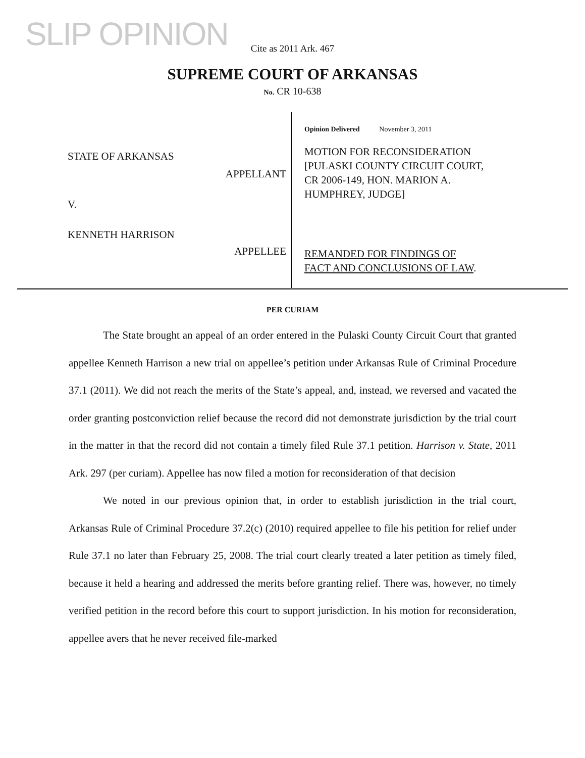SLIP OPINION
Cite as 2011 Ark. 467
SUPREME COURT OF ARKANSAS
No. CR 10-638
STATE OF ARKANSAS
APPELLANT
V.
KENNETH HARRISON
APPELLEE
Opinion Delivered November 3, 2011
MOTION FOR RECONSIDERATION
[PULASKI COUNTY CIRCUIT COURT,
CR 2006-149, HON. MARION A.
HUMPHREY, JUDGE]
REMANDED FOR FINDINGS OF
FACT AND CONCLUSIONS OF LAW.
PER CURIAM
The State brought an appeal of an order entered in the Pulaski County Circuit Court that granted appellee Kenneth Harrison a new trial on appellee’s petition under Arkansas Rule of Criminal Procedure 37.1 (2011). We did not reach the merits of the State’s appeal, and, instead, we reversed and vacated the order granting postconviction relief because the record did not demonstrate jurisdiction by the trial court in the matter in that the record did not contain a timely filed Rule 37.1 petition. Harrison v. State, 2011 Ark. 297 (per curiam). Appellee has now filed a motion for reconsideration of that decision
We noted in our previous opinion that, in order to establish jurisdiction in the trial court, Arkansas Rule of Criminal Procedure 37.2(c) (2010) required appellee to file his petition for relief under Rule 37.1 no later than February 25, 2008. The trial court clearly treated a later petition as timely filed, because it held a hearing and addressed the merits before granting relief. There was, however, no timely verified petition in the record before this court to support jurisdiction. In his motion for reconsideration, appellee avers that he never received file-marked